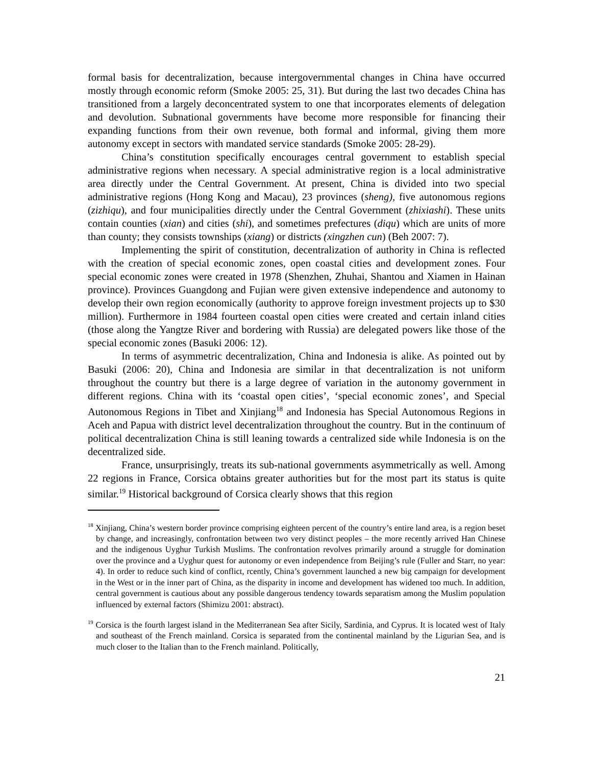formal basis for decentralization, because intergovernmental changes in China have occurred mostly through economic reform (Smoke 2005: 25, 31). But during the last two decades China has transitioned from a largely deconcentrated system to one that incorporates elements of delegation and devolution. Subnational governments have become more responsible for financing their expanding functions from their own revenue, both formal and informal, giving them more autonomy except in sectors with mandated service standards (Smoke 2005: 28-29).
China’s constitution specifically encourages central government to establish special administrative regions when necessary. A special administrative region is a local administrative area directly under the Central Government. At present, China is divided into two special administrative regions (Hong Kong and Macau), 23 provinces (sheng), five autonomous regions (zizhiqu), and four municipalities directly under the Central Government (zhixiashi). These units contain counties (xian) and cities (shi), and sometimes prefectures (diqu) which are units of more than county; they consists townships (xiang) or districts (xingzhen cun) (Beh 2007: 7).
Implementing the spirit of constitution, decentralization of authority in China is reflected with the creation of special economic zones, open coastal cities and development zones. Four special economic zones were created in 1978 (Shenzhen, Zhuhai, Shantou and Xiamen in Hainan province). Provinces Guangdong and Fujian were given extensive independence and autonomy to develop their own region economically (authority to approve foreign investment projects up to $30 million). Furthermore in 1984 fourteen coastal open cities were created and certain inland cities (those along the Yangtze River and bordering with Russia) are delegated powers like those of the special economic zones (Basuki 2006: 12).
In terms of asymmetric decentralization, China and Indonesia is alike. As pointed out by Basuki (2006: 20), China and Indonesia are similar in that decentralization is not uniform throughout the country but there is a large degree of variation in the autonomy government in different regions. China with its ‘coastal open cities’, ‘special economic zones’, and Special Autonomous Regions in Tibet and Xinjiang<sup>18</sup> and Indonesia has Special Autonomous Regions in Aceh and Papua with district level decentralization throughout the country. But in the continuum of political decentralization China is still leaning towards a centralized side while Indonesia is on the decentralized side.
France, unsurprisingly, treats its sub-national governments asymmetrically as well. Among 22 regions in France, Corsica obtains greater authorities but for the most part its status is quite similar.<sup>19</sup> Historical background of Corsica clearly shows that this region
<sup>18</sup> Xinjiang, China’s western border province comprising eighteen percent of the country’s entire land area, is a region beset by change, and increasingly, confrontation between two very distinct peoples – the more recently arrived Han Chinese and the indigenous Uyghur Turkish Muslims. The confrontation revolves primarily around a struggle for domination over the province and a Uyghur quest for autonomy or even independence from Beijing’s rule (Fuller and Starr, no year: 4). In order to reduce such kind of conflict, rcently, China’s government launched a new big campaign for development in the West or in the inner part of China, as the disparity in income and development has widened too much. In addition, central government is cautious about any possible dangerous tendency towards separatism among the Muslim population influenced by external factors (Shimizu 2001: abstract).
<sup>19</sup> Corsica is the fourth largest island in the Mediterranean Sea after Sicily, Sardinia, and Cyprus. It is located west of Italy and southeast of the French mainland. Corsica is separated from the continental mainland by the Ligurian Sea, and is much closer to the Italian than to the French mainland. Politically,
21